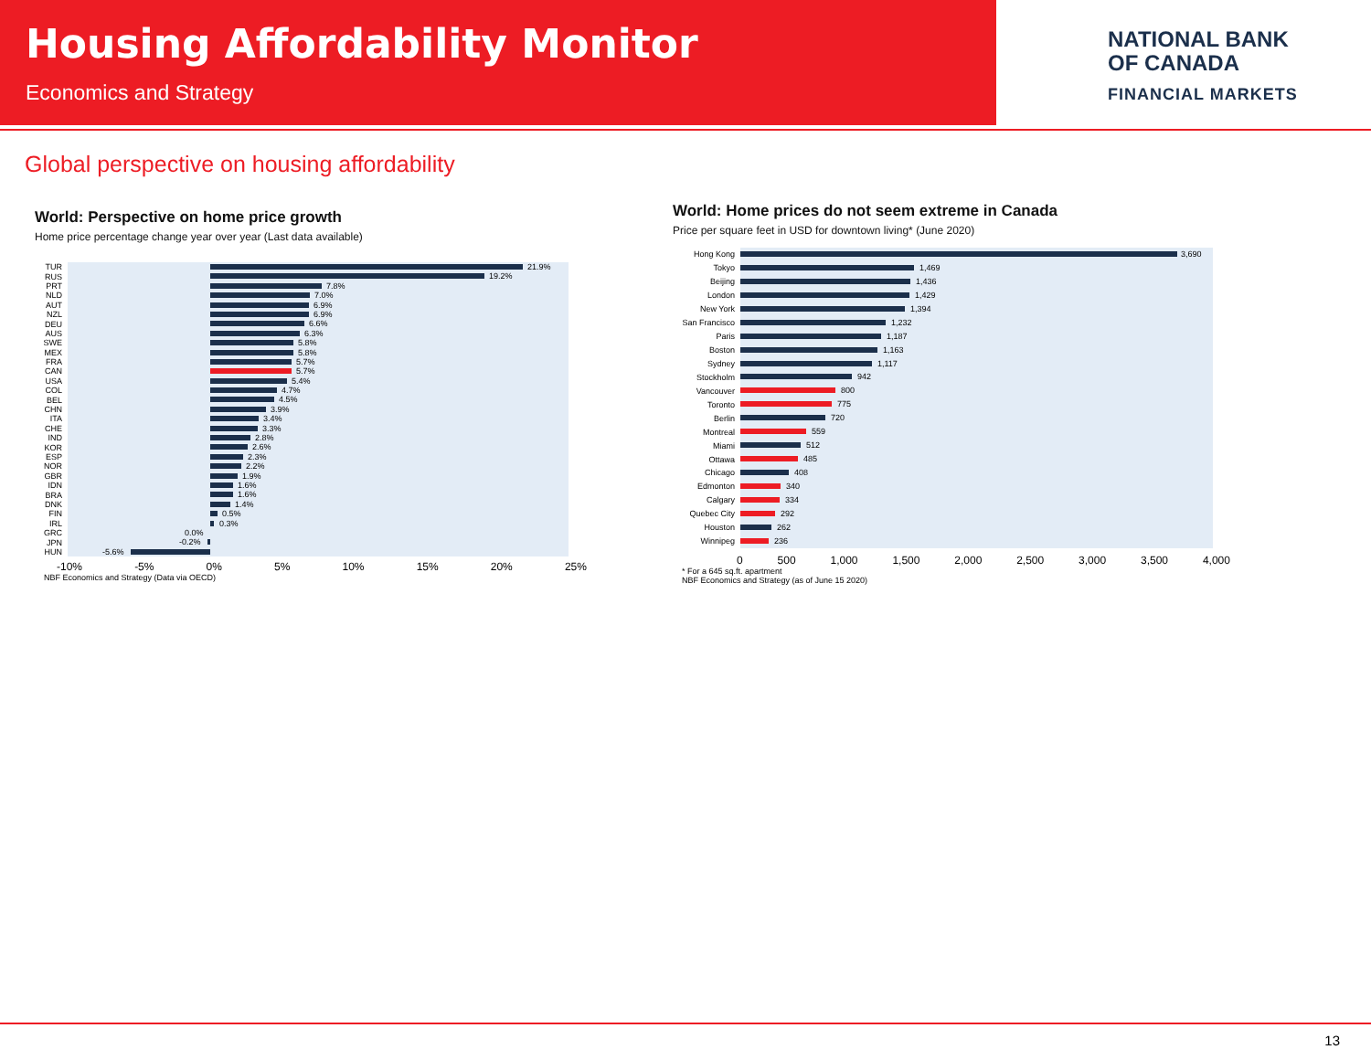Housing Affordability Monitor
Economics and Strategy
NATIONAL BANK
OF CANADA
FINANCIAL MARKETS
Global perspective on housing affordability
World: Perspective on home price growth
Home price percentage change year over year (Last data available)
TUR
21.9%
RUS
19.2%
PRT
7.8%
NLD
7.0%
AUT
6.9%
NZL
6.9%
DEU
6.6%
AUS
6.3%
SWE
5.8%
MEX
5.8%
FRA
5.7%
CAN
5.7%
USA
5.4%
COL
4.7%
BEL
4.5%
CHN
3.9%
ITA
3.4%
CHE
3.3%
IND
2.8%
KOR
2.6%
ESP
2.3%
NOR
2.2%
GBR
1.9%
IDN
1.6%
BRA
1.6%
DNK
1.4%
FIN
0.5%
IRL
0.3%
GRC
0.0%
JPN
-0.2%
HUN
-5.6%
-10% -5% 0% 5% 10% 15% 20% 25%
NBF Economics and Strategy (Data via OECD)
World: Home prices do not seem extreme in Canada
Price per square feet in USD for downtown living* (June 2020)
Hong Kong
3,690
Tokyo
1,469
Beijing
1,436
London
1,429
New York
1,394
San Francisco
1,232
Paris
1,187
Boston
1,163
Sydney
1,117
Stockholm
942
Vancouver
800
Toronto
775
Berlin
720
Montreal
559
Miami
512
Ottawa
485
Chicago
408
Edmonton
340
Calgary
334
Quebec City
292
Houston
262
Winnipeg
236
0 500 1,000 1,500 2,000 2,500 3,000 3,500 4,000
* For a 645 sq.ft. apartment
NBF Economics and Strategy (as of June 15 2020)
13